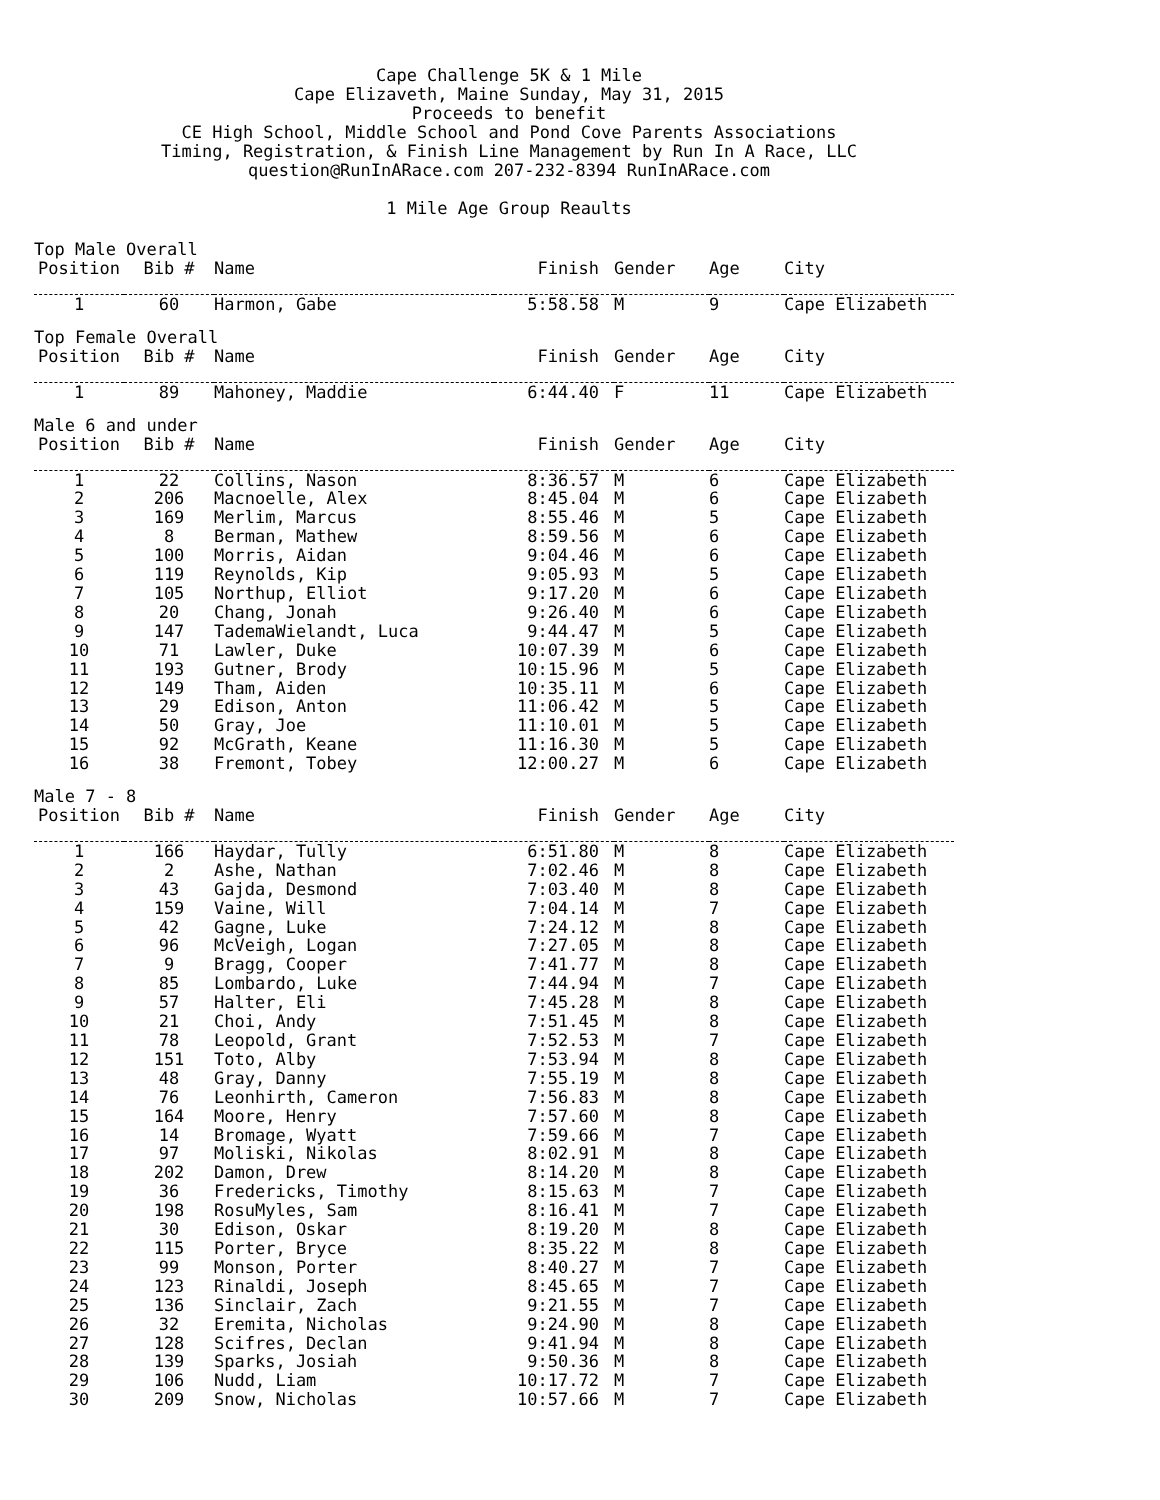Cape Challenge 5K & 1 Mile
Cape Elizaveth, Maine Sunday, May 31, 2015
Proceeds to benefit
CE High School, Middle School and Pond Cove Parents Associations
Timing, Registration, & Finish Line Management by Run In A Race, LLC
question@RunInARace.com 207-232-8394 RunInARace.com
1 Mile Age Group Reaults
Top Male Overall
| Position | Bib # | Name | Finish | Gender | Age | City |
| --- | --- | --- | --- | --- | --- | --- |
| 1 | 60 | Harmon, Gabe | 5:58.58 | M | 9 | Cape Elizabeth |
Top Female Overall
| Position | Bib # | Name | Finish | Gender | Age | City |
| --- | --- | --- | --- | --- | --- | --- |
| 1 | 89 | Mahoney, Maddie | 6:44.40 | F | 11 | Cape Elizabeth |
Male 6 and under
| Position | Bib # | Name | Finish | Gender | Age | City |
| --- | --- | --- | --- | --- | --- | --- |
| 1 | 22 | Collins, Nason | 8:36.57 | M | 6 | Cape Elizabeth |
| 2 | 206 | Macnoelle, Alex | 8:45.04 | M | 6 | Cape Elizabeth |
| 3 | 169 | Merlim, Marcus | 8:55.46 | M | 5 | Cape Elizabeth |
| 4 | 8 | Berman, Mathew | 8:59.56 | M | 6 | Cape Elizabeth |
| 5 | 100 | Morris, Aidan | 9:04.46 | M | 6 | Cape Elizabeth |
| 6 | 119 | Reynolds, Kip | 9:05.93 | M | 5 | Cape Elizabeth |
| 7 | 105 | Northup, Elliot | 9:17.20 | M | 6 | Cape Elizabeth |
| 8 | 20 | Chang, Jonah | 9:26.40 | M | 6 | Cape Elizabeth |
| 9 | 147 | TademaWielandt, Luca | 9:44.47 | M | 5 | Cape Elizabeth |
| 10 | 71 | Lawler, Duke | 10:07.39 | M | 6 | Cape Elizabeth |
| 11 | 193 | Gutner, Brody | 10:15.96 | M | 5 | Cape Elizabeth |
| 12 | 149 | Tham, Aiden | 10:35.11 | M | 6 | Cape Elizabeth |
| 13 | 29 | Edison, Anton | 11:06.42 | M | 5 | Cape Elizabeth |
| 14 | 50 | Gray, Joe | 11:10.01 | M | 5 | Cape Elizabeth |
| 15 | 92 | McGrath, Keane | 11:16.30 | M | 5 | Cape Elizabeth |
| 16 | 38 | Fremont, Tobey | 12:00.27 | M | 6 | Cape Elizabeth |
Male 7 - 8
| Position | Bib # | Name | Finish | Gender | Age | City |
| --- | --- | --- | --- | --- | --- | --- |
| 1 | 166 | Haydar, Tully | 6:51.80 | M | 8 | Cape Elizabeth |
| 2 | 2 | Ashe, Nathan | 7:02.46 | M | 8 | Cape Elizabeth |
| 3 | 43 | Gajda, Desmond | 7:03.40 | M | 8 | Cape Elizabeth |
| 4 | 159 | Vaine, Will | 7:04.14 | M | 7 | Cape Elizabeth |
| 5 | 42 | Gagne, Luke | 7:24.12 | M | 8 | Cape Elizabeth |
| 6 | 96 | McVeigh, Logan | 7:27.05 | M | 8 | Cape Elizabeth |
| 7 | 9 | Bragg, Cooper | 7:41.77 | M | 8 | Cape Elizabeth |
| 8 | 85 | Lombardo, Luke | 7:44.94 | M | 7 | Cape Elizabeth |
| 9 | 57 | Halter, Eli | 7:45.28 | M | 8 | Cape Elizabeth |
| 10 | 21 | Choi, Andy | 7:51.45 | M | 8 | Cape Elizabeth |
| 11 | 78 | Leopold, Grant | 7:52.53 | M | 7 | Cape Elizabeth |
| 12 | 151 | Toto, Alby | 7:53.94 | M | 8 | Cape Elizabeth |
| 13 | 48 | Gray, Danny | 7:55.19 | M | 8 | Cape Elizabeth |
| 14 | 76 | Leonhirth, Cameron | 7:56.83 | M | 8 | Cape Elizabeth |
| 15 | 164 | Moore, Henry | 7:57.60 | M | 8 | Cape Elizabeth |
| 16 | 14 | Bromage, Wyatt | 7:59.66 | M | 7 | Cape Elizabeth |
| 17 | 97 | Moliski, Nikolas | 8:02.91 | M | 8 | Cape Elizabeth |
| 18 | 202 | Damon, Drew | 8:14.20 | M | 8 | Cape Elizabeth |
| 19 | 36 | Fredericks, Timothy | 8:15.63 | M | 7 | Cape Elizabeth |
| 20 | 198 | RosuMyles, Sam | 8:16.41 | M | 7 | Cape Elizabeth |
| 21 | 30 | Edison, Oskar | 8:19.20 | M | 8 | Cape Elizabeth |
| 22 | 115 | Porter, Bryce | 8:35.22 | M | 8 | Cape Elizabeth |
| 23 | 99 | Monson, Porter | 8:40.27 | M | 7 | Cape Elizabeth |
| 24 | 123 | Rinaldi, Joseph | 8:45.65 | M | 7 | Cape Elizabeth |
| 25 | 136 | Sinclair, Zach | 9:21.55 | M | 7 | Cape Elizabeth |
| 26 | 32 | Eremita, Nicholas | 9:24.90 | M | 8 | Cape Elizabeth |
| 27 | 128 | Scifres, Declan | 9:41.94 | M | 8 | Cape Elizabeth |
| 28 | 139 | Sparks, Josiah | 9:50.36 | M | 8 | Cape Elizabeth |
| 29 | 106 | Nudd, Liam | 10:17.72 | M | 7 | Cape Elizabeth |
| 30 | 209 | Snow, Nicholas | 10:57.66 | M | 7 | Cape Elizabeth |